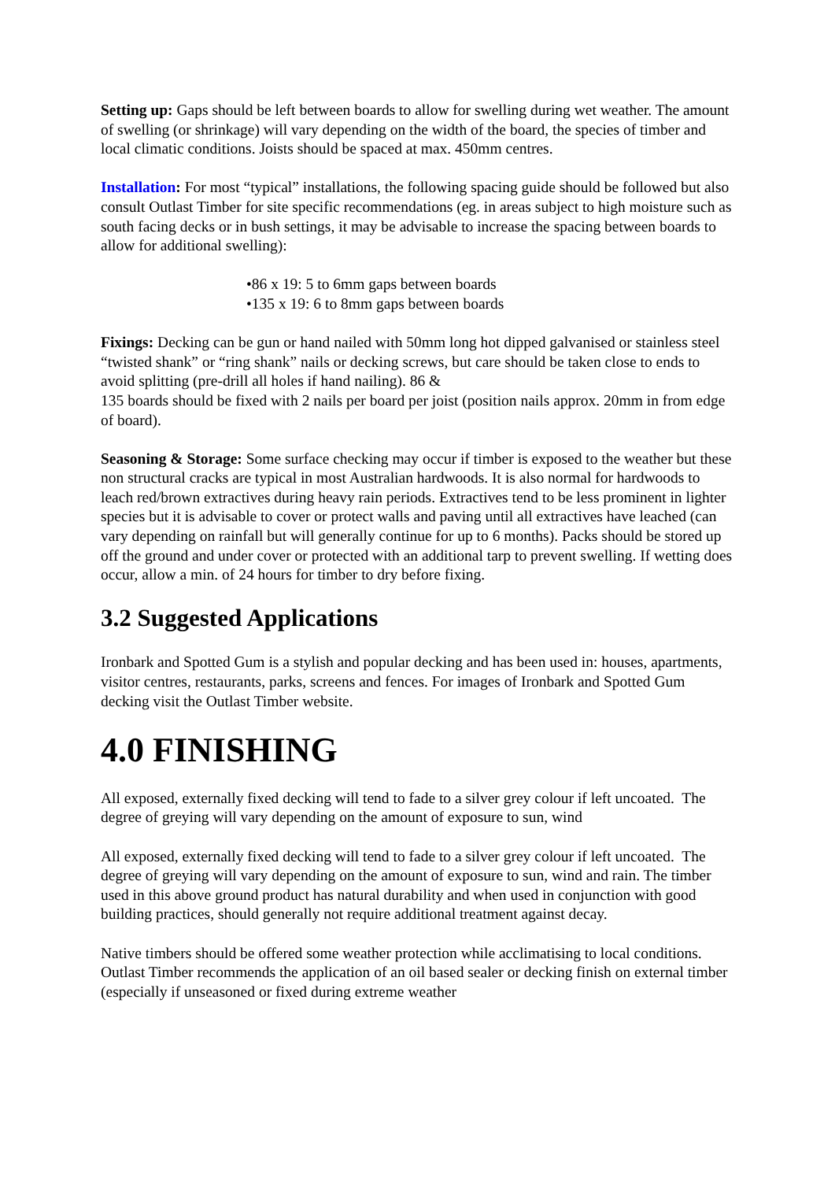Setting up: Gaps should be left between boards to allow for swelling during wet weather. The amount of swelling (or shrinkage) will vary depending on the width of the board, the species of timber and local climatic conditions. Joists should be spaced at max. 450mm centres.
Installation: For most “typical” installations, the following spacing guide should be followed but also consult Outlast Timber for site specific recommendations (eg. in areas subject to high moisture such as south facing decks or in bush settings, it may be advisable to increase the spacing between boards to allow for additional swelling):
•86 x 19: 5 to 6mm gaps between boards
•135 x 19: 6 to 8mm gaps between boards
Fixings: Decking can be gun or hand nailed with 50mm long hot dipped galvanised or stainless steel “twisted shank” or “ring shank” nails or decking screws, but care should be taken close to ends to avoid splitting (pre-drill all holes if hand nailing). 86 &
135 boards should be fixed with 2 nails per board per joist (position nails approx. 20mm in from edge of board).
Seasoning & Storage: Some surface checking may occur if timber is exposed to the weather but these non structural cracks are typical in most Australian hardwoods. It is also normal for hardwoods to leach red/brown extractives during heavy rain periods. Extractives tend to be less prominent in lighter species but it is advisable to cover or protect walls and paving until all extractives have leached (can vary depending on rainfall but will generally continue for up to 6 months). Packs should be stored up off the ground and under cover or protected with an additional tarp to prevent swelling. If wetting does occur, allow a min. of 24 hours for timber to dry before fixing.
3.2 Suggested Applications
Ironbark and Spotted Gum is a stylish and popular decking and has been used in: houses, apartments, visitor centres, restaurants, parks, screens and fences. For images of Ironbark and Spotted Gum decking visit the Outlast Timber website.
4.0 FINISHING
All exposed, externally fixed decking will tend to fade to a silver grey colour if left uncoated. The degree of greying will vary depending on the amount of exposure to sun, wind
All exposed, externally fixed decking will tend to fade to a silver grey colour if left uncoated. The degree of greying will vary depending on the amount of exposure to sun, wind and rain. The timber used in this above ground product has natural durability and when used in conjunction with good building practices, should generally not require additional treatment against decay.
Native timbers should be offered some weather protection while acclimatising to local conditions. Outlast Timber recommends the application of an oil based sealer or decking finish on external timber (especially if unseasoned or fixed during extreme weather